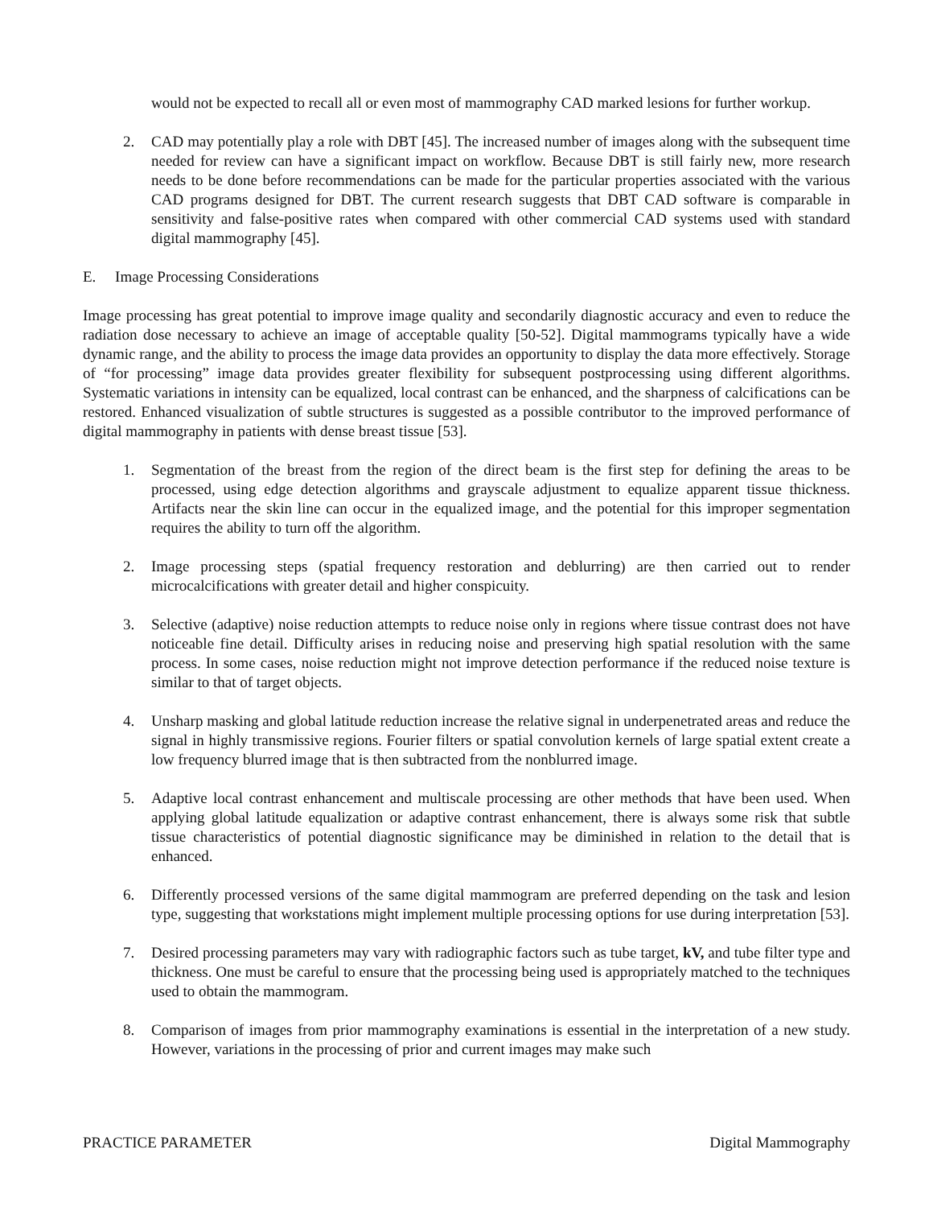would not be expected to recall all or even most of mammography CAD marked lesions for further workup.
2. CAD may potentially play a role with DBT [45]. The increased number of images along with the subsequent time needed for review can have a significant impact on workflow. Because DBT is still fairly new, more research needs to be done before recommendations can be made for the particular properties associated with the various CAD programs designed for DBT. The current research suggests that DBT CAD software is comparable in sensitivity and false-positive rates when compared with other commercial CAD systems used with standard digital mammography [45].
E. Image Processing Considerations
Image processing has great potential to improve image quality and secondarily diagnostic accuracy and even to reduce the radiation dose necessary to achieve an image of acceptable quality [50-52]. Digital mammograms typically have a wide dynamic range, and the ability to process the image data provides an opportunity to display the data more effectively. Storage of “for processing” image data provides greater flexibility for subsequent postprocessing using different algorithms. Systematic variations in intensity can be equalized, local contrast can be enhanced, and the sharpness of calcifications can be restored. Enhanced visualization of subtle structures is suggested as a possible contributor to the improved performance of digital mammography in patients with dense breast tissue [53].
1. Segmentation of the breast from the region of the direct beam is the first step for defining the areas to be processed, using edge detection algorithms and grayscale adjustment to equalize apparent tissue thickness. Artifacts near the skin line can occur in the equalized image, and the potential for this improper segmentation requires the ability to turn off the algorithm.
2. Image processing steps (spatial frequency restoration and deblurring) are then carried out to render microcalcifications with greater detail and higher conspicuity.
3. Selective (adaptive) noise reduction attempts to reduce noise only in regions where tissue contrast does not have noticeable fine detail. Difficulty arises in reducing noise and preserving high spatial resolution with the same process. In some cases, noise reduction might not improve detection performance if the reduced noise texture is similar to that of target objects.
4. Unsharp masking and global latitude reduction increase the relative signal in underpenetrated areas and reduce the signal in highly transmissive regions. Fourier filters or spatial convolution kernels of large spatial extent create a low frequency blurred image that is then subtracted from the nonblurred image.
5. Adaptive local contrast enhancement and multiscale processing are other methods that have been used. When applying global latitude equalization or adaptive contrast enhancement, there is always some risk that subtle tissue characteristics of potential diagnostic significance may be diminished in relation to the detail that is enhanced.
6. Differently processed versions of the same digital mammogram are preferred depending on the task and lesion type, suggesting that workstations might implement multiple processing options for use during interpretation [53].
7. Desired processing parameters may vary with radiographic factors such as tube target, kV, and tube filter type and thickness. One must be careful to ensure that the processing being used is appropriately matched to the techniques used to obtain the mammogram.
8. Comparison of images from prior mammography examinations is essential in the interpretation of a new study. However, variations in the processing of prior and current images may make such
PRACTICE PARAMETER Digital Mammography